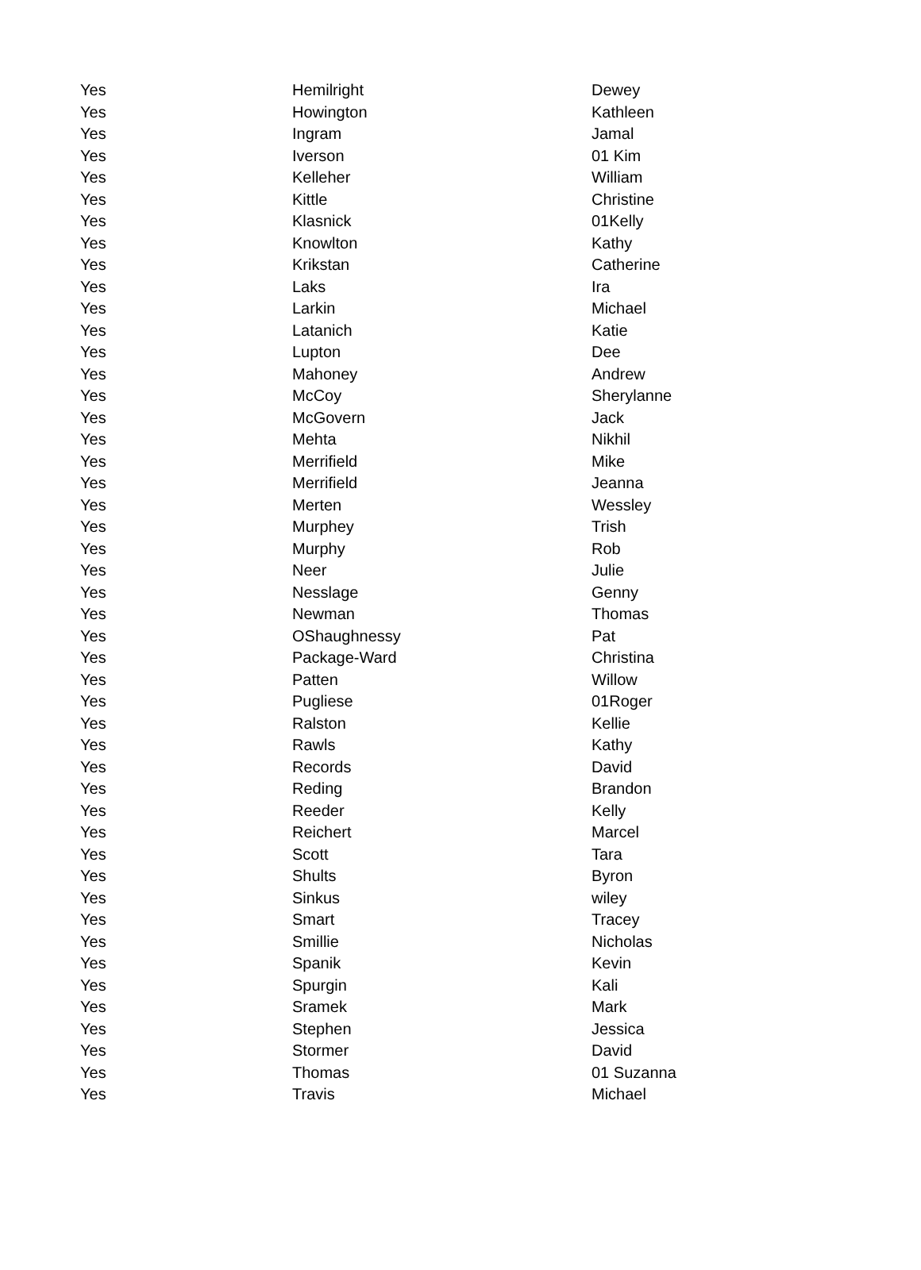| Yes | Hemilright | Dewey |
| Yes | Howington | Kathleen |
| Yes | Ingram | Jamal |
| Yes | Iverson | 01 Kim |
| Yes | Kelleher | William |
| Yes | Kittle | Christine |
| Yes | Klasnick | 01Kelly |
| Yes | Knowlton | Kathy |
| Yes | Krikstan | Catherine |
| Yes | Laks | Ira |
| Yes | Larkin | Michael |
| Yes | Latanich | Katie |
| Yes | Lupton | Dee |
| Yes | Mahoney | Andrew |
| Yes | McCoy | Sherylanne |
| Yes | McGovern | Jack |
| Yes | Mehta | Nikhil |
| Yes | Merrifield | Mike |
| Yes | Merrifield | Jeanna |
| Yes | Merten | Wessley |
| Yes | Murphey | Trish |
| Yes | Murphy | Rob |
| Yes | Neer | Julie |
| Yes | Nesslage | Genny |
| Yes | Newman | Thomas |
| Yes | OShaughnessy | Pat |
| Yes | Package-Ward | Christina |
| Yes | Patten | Willow |
| Yes | Pugliese | 01Roger |
| Yes | Ralston | Kellie |
| Yes | Rawls | Kathy |
| Yes | Records | David |
| Yes | Reding | Brandon |
| Yes | Reeder | Kelly |
| Yes | Reichert | Marcel |
| Yes | Scott | Tara |
| Yes | Shults | Byron |
| Yes | Sinkus | wiley |
| Yes | Smart | Tracey |
| Yes | Smillie | Nicholas |
| Yes | Spanik | Kevin |
| Yes | Spurgin | Kali |
| Yes | Sramek | Mark |
| Yes | Stephen | Jessica |
| Yes | Stormer | David |
| Yes | Thomas | 01 Suzanna |
| Yes | Travis | Michael |